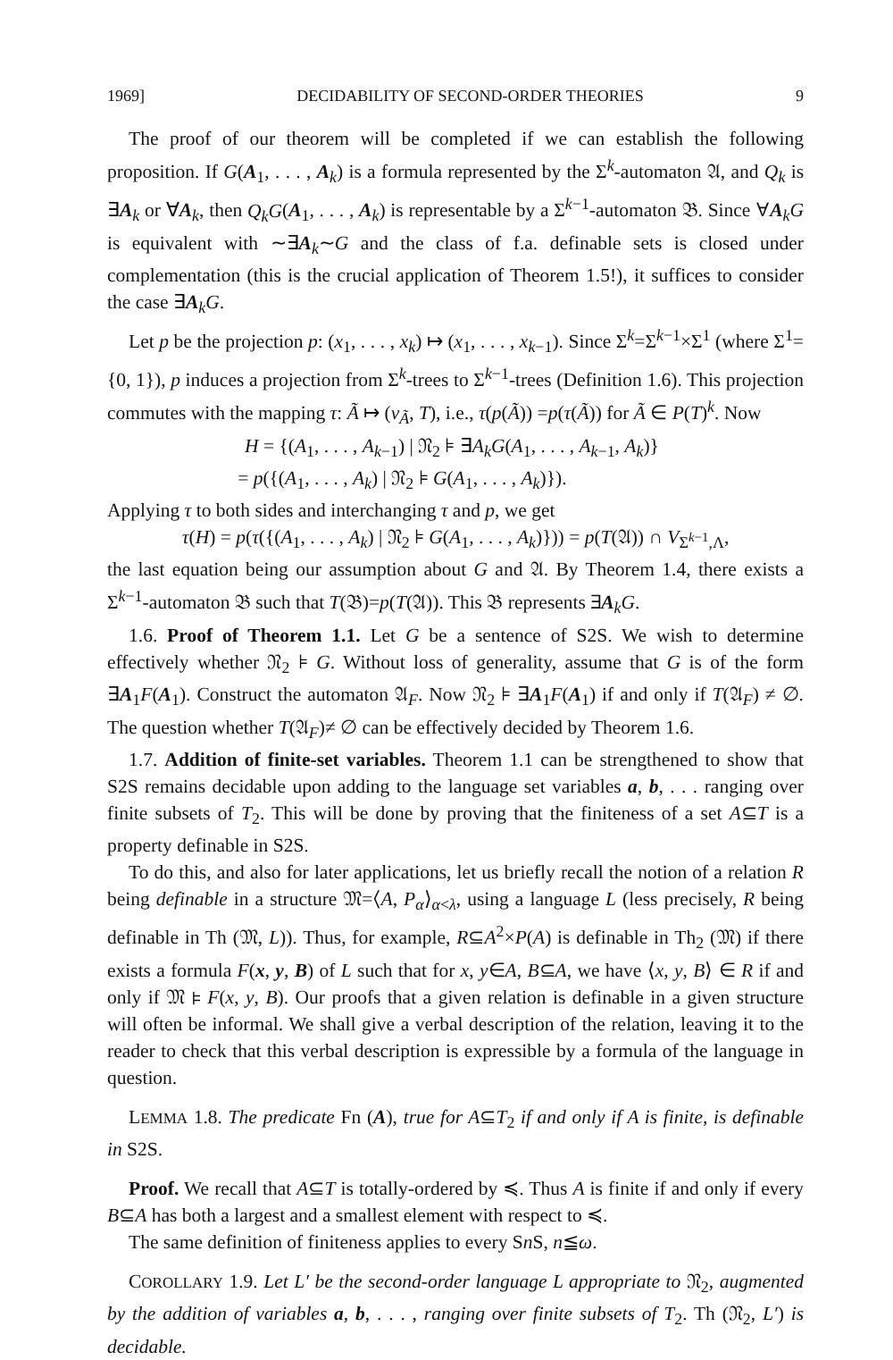1969] DECIDABILITY OF SECOND-ORDER THEORIES 9
The proof of our theorem will be completed if we can establish the following proposition. If G(A<sub>1</sub>, . . . , A<sub>k</sub>) is a formula represented by the Σ<sup>k</sup>-automaton 𝔄, and Q<sub>k</sub> is ∃A<sub>k</sub> or ∀A<sub>k</sub>, then Q<sub>k</sub>G(A<sub>1</sub>, . . . , A<sub>k</sub>) is representable by a Σ<sup>k−1</sup>-automaton 𝔅. Since ∀A<sub>k</sub>G is equivalent with ∼∃A<sub>k</sub>∼G and the class of f.a. definable sets is closed under complementation (this is the crucial application of Theorem 1.5!), it suffices to consider the case ∃A<sub>k</sub>G.
Let p be the projection p: (x<sub>1</sub>, . . . , x<sub>k</sub>) ↦ (x<sub>1</sub>, . . . , x<sub>k−1</sub>). Since Σ<sup>k</sup>=Σ<sup>k−1</sup>×Σ<sup>1</sup> (where Σ<sup>1</sup>={0, 1}), p induces a projection from Σ<sup>k</sup>-trees to Σ<sup>k−1</sup>-trees (Definition 1.6). This projection commutes with the mapping τ: Ã ↦ (v<sub>Ã</sub>, T), i.e., τ(p(Ã)) =p(τ(Ã)) for Ã ∈ P(T)<sup>k</sup>. Now
H = {(A<sub>1</sub>, . . . , A<sub>k−1</sub>) | 𝔑<sub>2</sub> ⊧ ∃A<sub>k</sub>G(A<sub>1</sub>, . . . , A<sub>k−1</sub>, A<sub>k</sub>)}
= p({(A<sub>1</sub>, . . . , A<sub>k</sub>) | 𝔑<sub>2</sub> ⊧ G(A<sub>1</sub>, . . . , A<sub>k</sub>)}).
Applying τ to both sides and interchanging τ and p, we get
τ(H) = p(τ({(A<sub>1</sub>, . . . , A<sub>k</sub>) | 𝔑<sub>2</sub> ⊧ G(A<sub>1</sub>, . . . , A<sub>k</sub>)})) = p(T(𝔄)) ∩ V<sub>Σ<sup>k−1</sup>,Λ</sub>,
the last equation being our assumption about G and 𝔄. By Theorem 1.4, there exists a Σ<sup>k−1</sup>-automaton 𝔅 such that T(𝔅)=p(T(𝔄)). This 𝔅 represents ∃A<sub>k</sub>G.
1.6. Proof of Theorem 1.1. Let G be a sentence of S2S. We wish to determine effectively whether 𝔑<sub>2</sub> ⊧ G. Without loss of generality, assume that G is of the form ∃A<sub>1</sub>F(A<sub>1</sub>). Construct the automaton 𝔄<sub>F</sub>. Now 𝔑<sub>2</sub> ⊧ ∃A<sub>1</sub>F(A<sub>1</sub>) if and only if T(𝔄<sub>F</sub>) ≠ ∅. The question whether T(𝔄<sub>F</sub>)≠ ∅ can be effectively decided by Theorem 1.6.
1.7. Addition of finite-set variables. Theorem 1.1 can be strengthened to show that S2S remains decidable upon adding to the language set variables a, b, . . . ranging over finite subsets of T<sub>2</sub>. This will be done by proving that the finiteness of a set A⊆T is a property definable in S2S.
To do this, and also for later applications, let us briefly recall the notion of a relation R being definable in a structure 𝔐=⟨A, P<sub>α</sub>⟩<sub>α<λ</sub>, using a language L (less precisely, R being definable in Th (𝔐, L)). Thus, for example, R⊆A<sup>2</sup>×P(A) is definable in Th<sub>2</sub> (𝔐) if there exists a formula F(x, y, B) of L such that for x, y∈A, B⊆A, we have ⟨x, y, B⟩ ∈ R if and only if 𝔐 ⊧ F(x, y, B). Our proofs that a given relation is definable in a given structure will often be informal. We shall give a verbal description of the relation, leaving it to the reader to check that this verbal description is expressible by a formula of the language in question.
LEMMA 1.8. The predicate Fn (A), true for A⊆T<sub>2</sub> if and only if A is finite, is definable in S2S.
Proof. We recall that A⊆T is totally-ordered by ≼. Thus A is finite if and only if every B⊆A has both a largest and a smallest element with respect to ≼.
The same definition of finiteness applies to every Sn S, n≦ω.
COROLLARY 1.9. Let L′ be the second-order language L appropriate to 𝔑<sub>2</sub>, augmented by the addition of variables a, b, . . . , ranging over finite subsets of T<sub>2</sub>. Th (𝔑<sub>2</sub>, L′) is decidable.